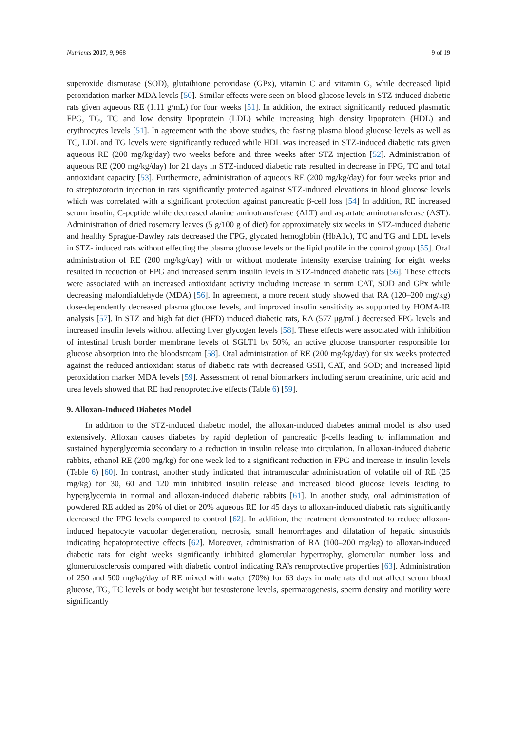Nutrients 2017, 9, 968 9 of 19
superoxide dismutase (SOD), glutathione peroxidase (GPx), vitamin C and vitamin G, while decreased lipid peroxidation marker MDA levels [50]. Similar effects were seen on blood glucose levels in STZ-induced diabetic rats given aqueous RE (1.11 g/mL) for four weeks [51]. In addition, the extract significantly reduced plasmatic FPG, TG, TC and low density lipoprotein (LDL) while increasing high density lipoprotein (HDL) and erythrocytes levels [51]. In agreement with the above studies, the fasting plasma blood glucose levels as well as TC, LDL and TG levels were significantly reduced while HDL was increased in STZ-induced diabetic rats given aqueous RE (200 mg/kg/day) two weeks before and three weeks after STZ injection [52]. Administration of aqueous RE (200 mg/kg/day) for 21 days in STZ-induced diabetic rats resulted in decrease in FPG, TC and total antioxidant capacity [53]. Furthermore, administration of aqueous RE (200 mg/kg/day) for four weeks prior and to streptozotocin injection in rats significantly protected against STZ-induced elevations in blood glucose levels which was correlated with a significant protection against pancreatic β-cell loss [54] In addition, RE increased serum insulin, C-peptide while decreased alanine aminotransferase (ALT) and aspartate aminotransferase (AST). Administration of dried rosemary leaves (5 g/100 g of diet) for approximately six weeks in STZ-induced diabetic and healthy Sprague-Dawley rats decreased the FPG, glycated hemoglobin (HbA1c), TC and TG and LDL levels in STZ- induced rats without effecting the plasma glucose levels or the lipid profile in the control group [55]. Oral administration of RE (200 mg/kg/day) with or without moderate intensity exercise training for eight weeks resulted in reduction of FPG and increased serum insulin levels in STZ-induced diabetic rats [56]. These effects were associated with an increased antioxidant activity including increase in serum CAT, SOD and GPx while decreasing malondialdehyde (MDA) [56]. In agreement, a more recent study showed that RA (120–200 mg/kg) dose-dependently decreased plasma glucose levels, and improved insulin sensitivity as supported by HOMA-IR analysis [57]. In STZ and high fat diet (HFD) induced diabetic rats, RA (577 μg/mL) decreased FPG levels and increased insulin levels without affecting liver glycogen levels [58]. These effects were associated with inhibition of intestinal brush border membrane levels of SGLT1 by 50%, an active glucose transporter responsible for glucose absorption into the bloodstream [58]. Oral administration of RE (200 mg/kg/day) for six weeks protected against the reduced antioxidant status of diabetic rats with decreased GSH, CAT, and SOD; and increased lipid peroxidation marker MDA levels [59]. Assessment of renal biomarkers including serum creatinine, uric acid and urea levels showed that RE had renoprotective effects (Table 6) [59].
9. Alloxan-Induced Diabetes Model
In addition to the STZ-induced diabetic model, the alloxan-induced diabetes animal model is also used extensively. Alloxan causes diabetes by rapid depletion of pancreatic β-cells leading to inflammation and sustained hyperglycemia secondary to a reduction in insulin release into circulation. In alloxan-induced diabetic rabbits, ethanol RE (200 mg/kg) for one week led to a significant reduction in FPG and increase in insulin levels (Table 6) [60]. In contrast, another study indicated that intramuscular administration of volatile oil of RE (25 mg/kg) for 30, 60 and 120 min inhibited insulin release and increased blood glucose levels leading to hyperglycemia in normal and alloxan-induced diabetic rabbits [61]. In another study, oral administration of powdered RE added as 20% of diet or 20% aqueous RE for 45 days to alloxan-induced diabetic rats significantly decreased the FPG levels compared to control [62]. In addition, the treatment demonstrated to reduce alloxan-induced hepatocyte vacuolar degeneration, necrosis, small hemorrhages and dilatation of hepatic sinusoids indicating hepatoprotective effects [62]. Moreover, administration of RA (100–200 mg/kg) to alloxan-induced diabetic rats for eight weeks significantly inhibited glomerular hypertrophy, glomerular number loss and glomerulosclerosis compared with diabetic control indicating RA’s renoprotective properties [63]. Administration of 250 and 500 mg/kg/day of RE mixed with water (70%) for 63 days in male rats did not affect serum blood glucose, TG, TC levels or body weight but testosterone levels, spermatogenesis, sperm density and motility were significantly